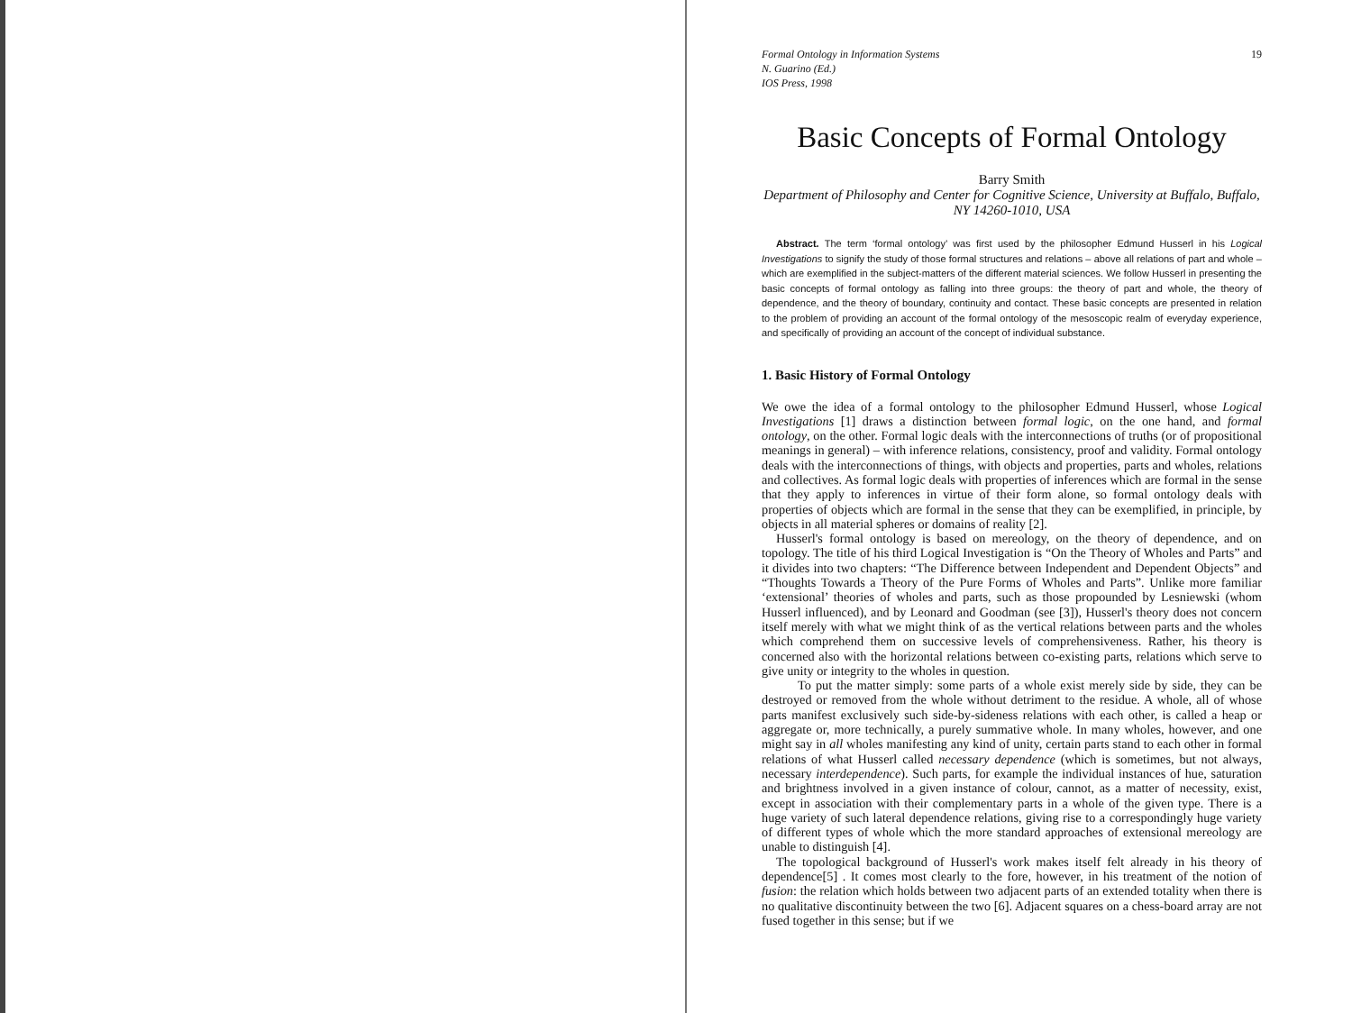Formal Ontology in Information Systems
N. Guarino (Ed.)
IOS Press, 1998
19
Basic Concepts of Formal Ontology
Barry Smith
Department of Philosophy and Center for Cognitive Science, University at Buffalo, Buffalo, NY 14260-1010, USA
Abstract. The term ‘formal ontology’ was first used by the philosopher Edmund Husserl in his Logical Investigations to signify the study of those formal structures and relations – above all relations of part and whole – which are exemplified in the subject-matters of the different material sciences. We follow Husserl in presenting the basic concepts of formal ontology as falling into three groups: the theory of part and whole, the theory of dependence, and the theory of boundary, continuity and contact. These basic concepts are presented in relation to the problem of providing an account of the formal ontology of the mesoscopic realm of everyday experience, and specifically of providing an account of the concept of individual substance.
1. Basic History of Formal Ontology
We owe the idea of a formal ontology to the philosopher Edmund Husserl, whose Logical Investigations [1] draws a distinction between formal logic, on the one hand, and formal ontology, on the other. Formal logic deals with the interconnections of truths (or of propositional meanings in general) – with inference relations, consistency, proof and validity. Formal ontology deals with the interconnections of things, with objects and properties, parts and wholes, relations and collectives. As formal logic deals with properties of inferences which are formal in the sense that they apply to inferences in virtue of their form alone, so formal ontology deals with properties of objects which are formal in the sense that they can be exemplified, in principle, by objects in all material spheres or domains of reality [2].
Husserl's formal ontology is based on mereology, on the theory of dependence, and on topology. The title of his third Logical Investigation is “On the Theory of Wholes and Parts” and it divides into two chapters: “The Difference between Independent and Dependent Objects” and “Thoughts Towards a Theory of the Pure Forms of Wholes and Parts”. Unlike more familiar ‘extensional’ theories of wholes and parts, such as those propounded by Lesniewski (whom Husserl influenced), and by Leonard and Goodman (see [3]), Husserl's theory does not concern itself merely with what we might think of as the vertical relations between parts and the wholes which comprehend them on successive levels of comprehensiveness. Rather, his theory is concerned also with the horizontal relations between co-existing parts, relations which serve to give unity or integrity to the wholes in question.
To put the matter simply: some parts of a whole exist merely side by side, they can be destroyed or removed from the whole without detriment to the residue. A whole, all of whose parts manifest exclusively such side-by-sideness relations with each other, is called a heap or aggregate or, more technically, a purely summative whole. In many wholes, however, and one might say in all wholes manifesting any kind of unity, certain parts stand to each other in formal relations of what Husserl called necessary dependence (which is sometimes, but not always, necessary interdependence). Such parts, for example the individual instances of hue, saturation and brightness involved in a given instance of colour, cannot, as a matter of necessity, exist, except in association with their complementary parts in a whole of the given type. There is a huge variety of such lateral dependence relations, giving rise to a correspondingly huge variety of different types of whole which the more standard approaches of extensional mereology are unable to distinguish [4].
The topological background of Husserl's work makes itself felt already in his theory of dependence[5] . It comes most clearly to the fore, however, in his treatment of the notion of fusion: the relation which holds between two adjacent parts of an extended totality when there is no qualitative discontinuity between the two [6]. Adjacent squares on a chess-board array are not fused together in this sense; but if we